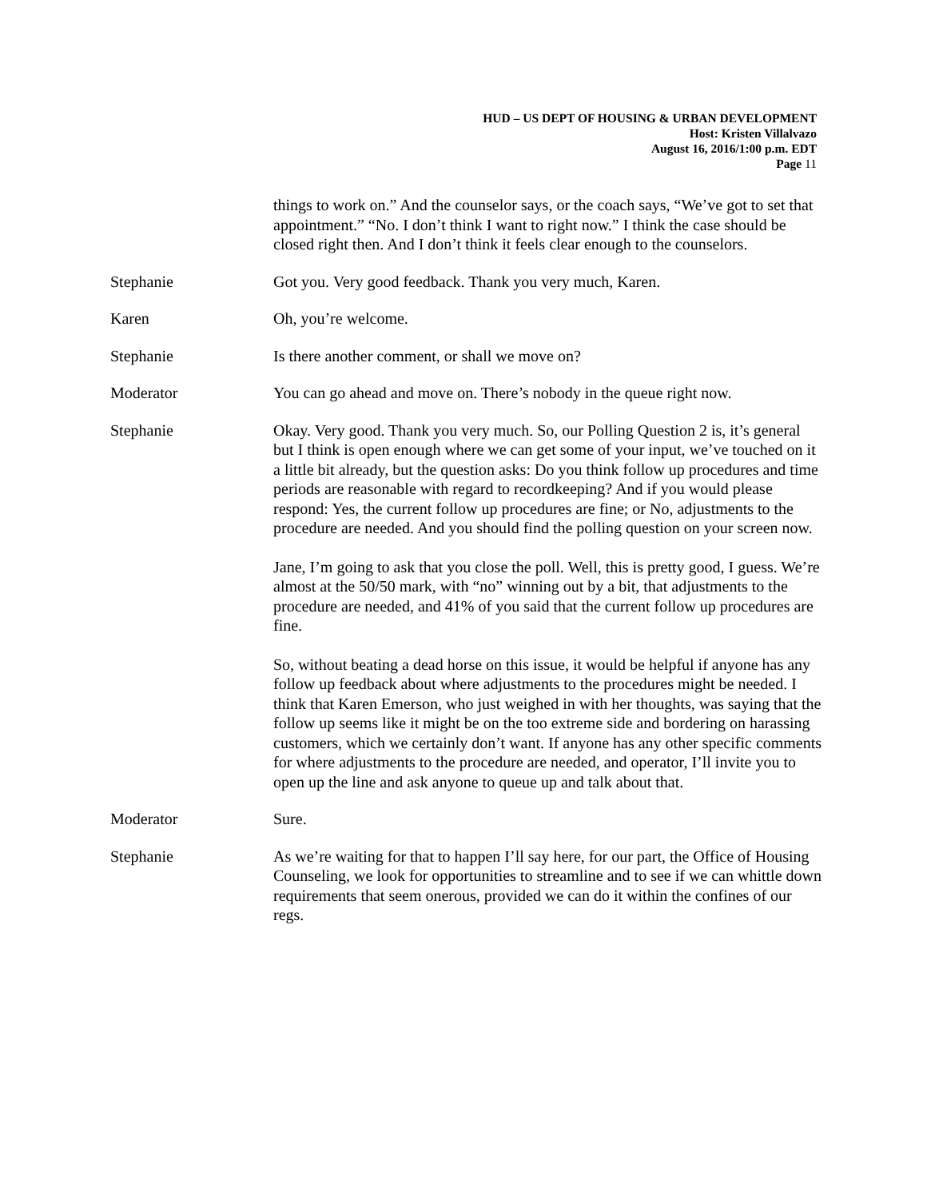HUD – US DEPT OF HOUSING & URBAN DEVELOPMENT
Host: Kristen Villalvazo
August 16, 2016/1:00 p.m. EDT
Page 11
things to work on.” And the counselor says, or the coach says, “We’ve got to set that appointment.” “No. I don’t think I want to right now.” I think the case should be closed right then. And I don’t think it feels clear enough to the counselors.
Stephanie Got you. Very good feedback. Thank you very much, Karen.
Karen Oh, you’re welcome.
Stephanie Is there another comment, or shall we move on?
Moderator You can go ahead and move on. There’s nobody in the queue right now.
Stephanie Okay. Very good. Thank you very much. So, our Polling Question 2 is, it’s general but I think is open enough where we can get some of your input, we’ve touched on it a little bit already, but the question asks: Do you think follow up procedures and time periods are reasonable with regard to recordkeeping? And if you would please respond: Yes, the current follow up procedures are fine; or No, adjustments to the procedure are needed. And you should find the polling question on your screen now.
Jane, I’m going to ask that you close the poll. Well, this is pretty good, I guess. We’re almost at the 50/50 mark, with “no” winning out by a bit, that adjustments to the procedure are needed, and 41% of you said that the current follow up procedures are fine.
So, without beating a dead horse on this issue, it would be helpful if anyone has any follow up feedback about where adjustments to the procedures might be needed. I think that Karen Emerson, who just weighed in with her thoughts, was saying that the follow up seems like it might be on the too extreme side and bordering on harassing customers, which we certainly don’t want. If anyone has any other specific comments for where adjustments to the procedure are needed, and operator, I’ll invite you to open up the line and ask anyone to queue up and talk about that.
Moderator Sure.
Stephanie As we’re waiting for that to happen I’ll say here, for our part, the Office of Housing Counseling, we look for opportunities to streamline and to see if we can whittle down requirements that seem onerous, provided we can do it within the confines of our regs.